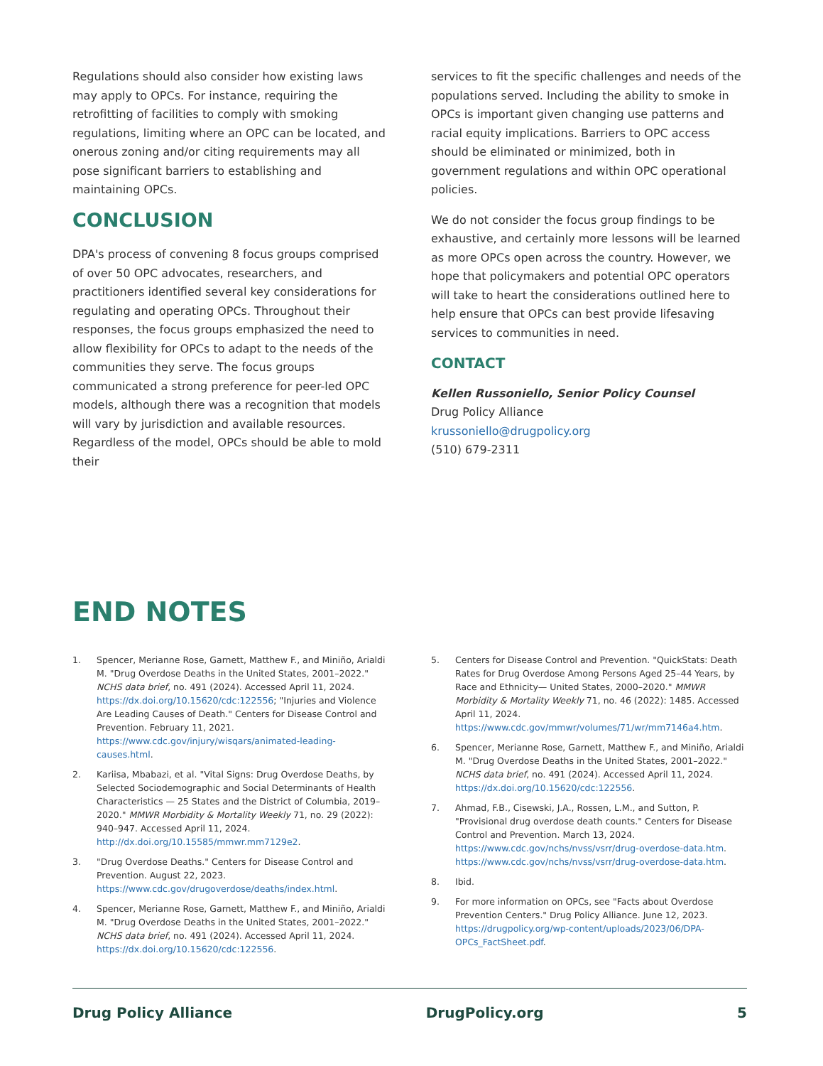Regulations should also consider how existing laws may apply to OPCs. For instance, requiring the retrofitting of facilities to comply with smoking regulations, limiting where an OPC can be located, and onerous zoning and/or citing requirements may all pose significant barriers to establishing and maintaining OPCs.
CONCLUSION
DPA's process of convening 8 focus groups comprised of over 50 OPC advocates, researchers, and practitioners identified several key considerations for regulating and operating OPCs. Throughout their responses, the focus groups emphasized the need to allow flexibility for OPCs to adapt to the needs of the communities they serve. The focus groups communicated a strong preference for peer-led OPC models, although there was a recognition that models will vary by jurisdiction and available resources. Regardless of the model, OPCs should be able to mold their
services to fit the specific challenges and needs of the populations served. Including the ability to smoke in OPCs is important given changing use patterns and racial equity implications. Barriers to OPC access should be eliminated or minimized, both in government regulations and within OPC operational policies.
We do not consider the focus group findings to be exhaustive, and certainly more lessons will be learned as more OPCs open across the country. However, we hope that policymakers and potential OPC operators will take to heart the considerations outlined here to help ensure that OPCs can best provide lifesaving services to communities in need.
CONTACT
Kellen Russoniello, Senior Policy Counsel
Drug Policy Alliance
krussoniello@drugpolicy.org
(510) 679-2311
END NOTES
1. Spencer, Merianne Rose, Garnett, Matthew F., and Miniño, Arialdi M. "Drug Overdose Deaths in the United States, 2001–2022." NCHS data brief, no. 491 (2024). Accessed April 11, 2024. https://dx.doi.org/10.15620/cdc:122556; "Injuries and Violence Are Leading Causes of Death." Centers for Disease Control and Prevention. February 11, 2021. https://www.cdc.gov/injury/wisqars/animated-leading-causes.html.
2. Kariisa, Mbabazi, et al. "Vital Signs: Drug Overdose Deaths, by Selected Sociodemographic and Social Determinants of Health Characteristics — 25 States and the District of Columbia, 2019–2020." MMWR Morbidity & Mortality Weekly 71, no. 29 (2022): 940–947. Accessed April 11, 2024. http://dx.doi.org/10.15585/mmwr.mm7129e2.
3. "Drug Overdose Deaths." Centers for Disease Control and Prevention. August 22, 2023. https://www.cdc.gov/drugoverdose/deaths/index.html.
4. Spencer, Merianne Rose, Garnett, Matthew F., and Miniño, Arialdi M. "Drug Overdose Deaths in the United States, 2001–2022." NCHS data brief, no. 491 (2024). Accessed April 11, 2024. https://dx.doi.org/10.15620/cdc:122556.
5. Centers for Disease Control and Prevention. "QuickStats: Death Rates for Drug Overdose Among Persons Aged 25–44 Years, by Race and Ethnicity— United States, 2000–2020." MMWR Morbidity & Mortality Weekly 71, no. 46 (2022): 1485. Accessed April 11, 2024. https://www.cdc.gov/mmwr/volumes/71/wr/mm7146a4.htm.
6. Spencer, Merianne Rose, Garnett, Matthew F., and Miniño, Arialdi M. "Drug Overdose Deaths in the United States, 2001–2022." NCHS data brief, no. 491 (2024). Accessed April 11, 2024. https://dx.doi.org/10.15620/cdc:122556.
7. Ahmad, F.B., Cisewski, J.A., Rossen, L.M., and Sutton, P. "Provisional drug overdose death counts." Centers for Disease Control and Prevention. March 13, 2024. https://www.cdc.gov/nchs/nvss/vsrr/drug-overdose-data.htm. https://www.cdc.gov/nchs/nvss/vsrr/drug-overdose-data.htm.
8. Ibid.
9. For more information on OPCs, see "Facts about Overdose Prevention Centers." Drug Policy Alliance. June 12, 2023. https://drugpolicy.org/wp-content/uploads/2023/06/DPA-OPCs_FactSheet.pdf.
Drug Policy Alliance DrugPolicy.org 5